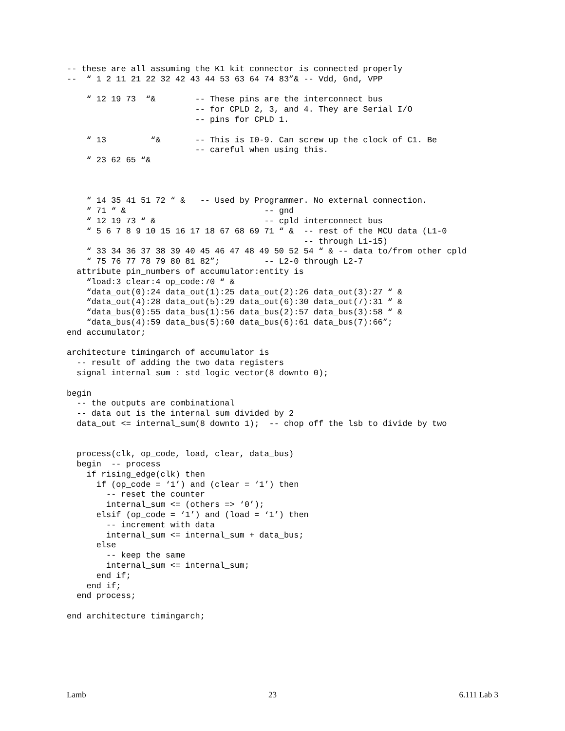-- these are all assuming the K1 kit connector is connected properly
--  “ 1 2 11 21 22 32 42 43 44 53 63 64 74 83”& -- Vdd, Gnd, VPP

    “ 12 19 73  “&        -- These pins are the interconnect bus
                          -- for CPLD 2, 3, and 4. They are Serial I/O
                          -- pins for CPLD 1.

    “ 13         “&       -- This is I0-9. Can screw up the clock of C1. Be
                          -- careful when using this.
    “ 23 62 65 “&



    “ 14 35 41 51 72 “ &   -- Used by Programmer. No external connection.
    “ 71 “ &                            -- gnd
    “ 12 19 73 “ &                      -- cpld interconnect bus
    “ 5 6 7 8 9 10 15 16 17 18 67 68 69 71 “ &  -- rest of the MCU data (L1-0
                                                -- through L1-15)
    “ 33 34 36 37 38 39 40 45 46 47 48 49 50 52 54 “ & -- data to/from other cpld
    “ 75 76 77 78 79 80 81 82”;         -- L2-0 through L2-7
  attribute pin_numbers of accumulator:entity is
    “load:3 clear:4 op_code:70 “ &
    “data_out(0):24 data_out(1):25 data_out(2):26 data_out(3):27 “ &
    “data_out(4):28 data_out(5):29 data_out(6):30 data_out(7):31 “ &
    “data_bus(0):55 data_bus(1):56 data_bus(2):57 data_bus(3):58 “ &
    “data_bus(4):59 data_bus(5):60 data_bus(6):61 data_bus(7):66”;
end accumulator;

architecture timingarch of accumulator is
  -- result of adding the two data registers
  signal internal_sum : std_logic_vector(8 downto 0);

begin
  -- the outputs are combinational
  -- data out is the internal sum divided by 2
  data_out <= internal_sum(8 downto 1);  -- chop off the lsb to divide by two


  process(clk, op_code, load, clear, data_bus)
  begin  -- process
    if rising_edge(clk) then
      if (op_code = ‘1’) and (clear = ‘1’) then
        -- reset the counter
        internal_sum <= (others => ‘0’);
      elsif (op_code = ‘1’) and (load = ‘1’) then
        -- increment with data
        internal_sum <= internal_sum + data_bus;
      else
        -- keep the same
        internal_sum <= internal_sum;
      end if;
    end if;
  end process;

end architecture timingarch;
Lamb 23 6.111 Lab 3